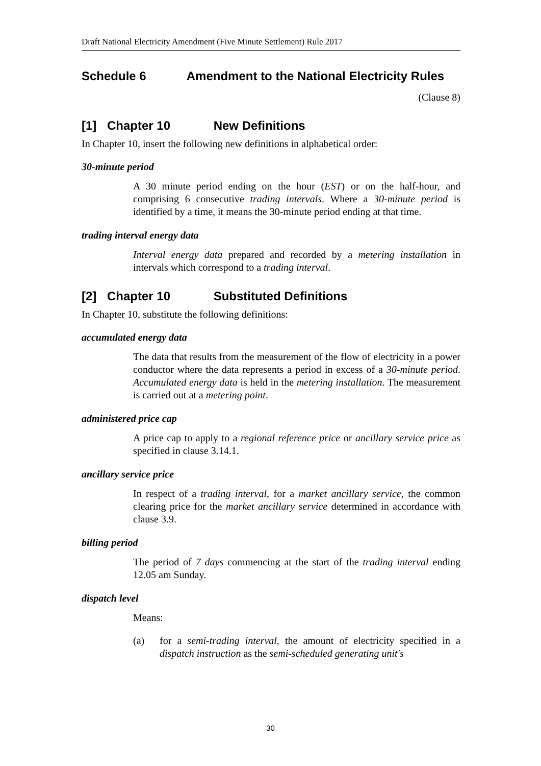Draft National Electricity Amendment (Five Minute Settlement) Rule 2017
Schedule 6 Amendment to the National Electricity Rules
(Clause 8)
[1] Chapter 10 New Definitions
In Chapter 10, insert the following new definitions in alphabetical order:
30-minute period
A 30 minute period ending on the hour (EST) or on the half-hour, and comprising 6 consecutive trading intervals. Where a 30-minute period is identified by a time, it means the 30-minute period ending at that time.
trading interval energy data
Interval energy data prepared and recorded by a metering installation in intervals which correspond to a trading interval.
[2] Chapter 10 Substituted Definitions
In Chapter 10, substitute the following definitions:
accumulated energy data
The data that results from the measurement of the flow of electricity in a power conductor where the data represents a period in excess of a 30-minute period. Accumulated energy data is held in the metering installation. The measurement is carried out at a metering point.
administered price cap
A price cap to apply to a regional reference price or ancillary service price as specified in clause 3.14.1.
ancillary service price
In respect of a trading interval, for a market ancillary service, the common clearing price for the market ancillary service determined in accordance with clause 3.9.
billing period
The period of 7 days commencing at the start of the trading interval ending 12.05 am Sunday.
dispatch level
Means:
(a) for a semi-trading interval, the amount of electricity specified in a dispatch instruction as the semi-scheduled generating unit's
30